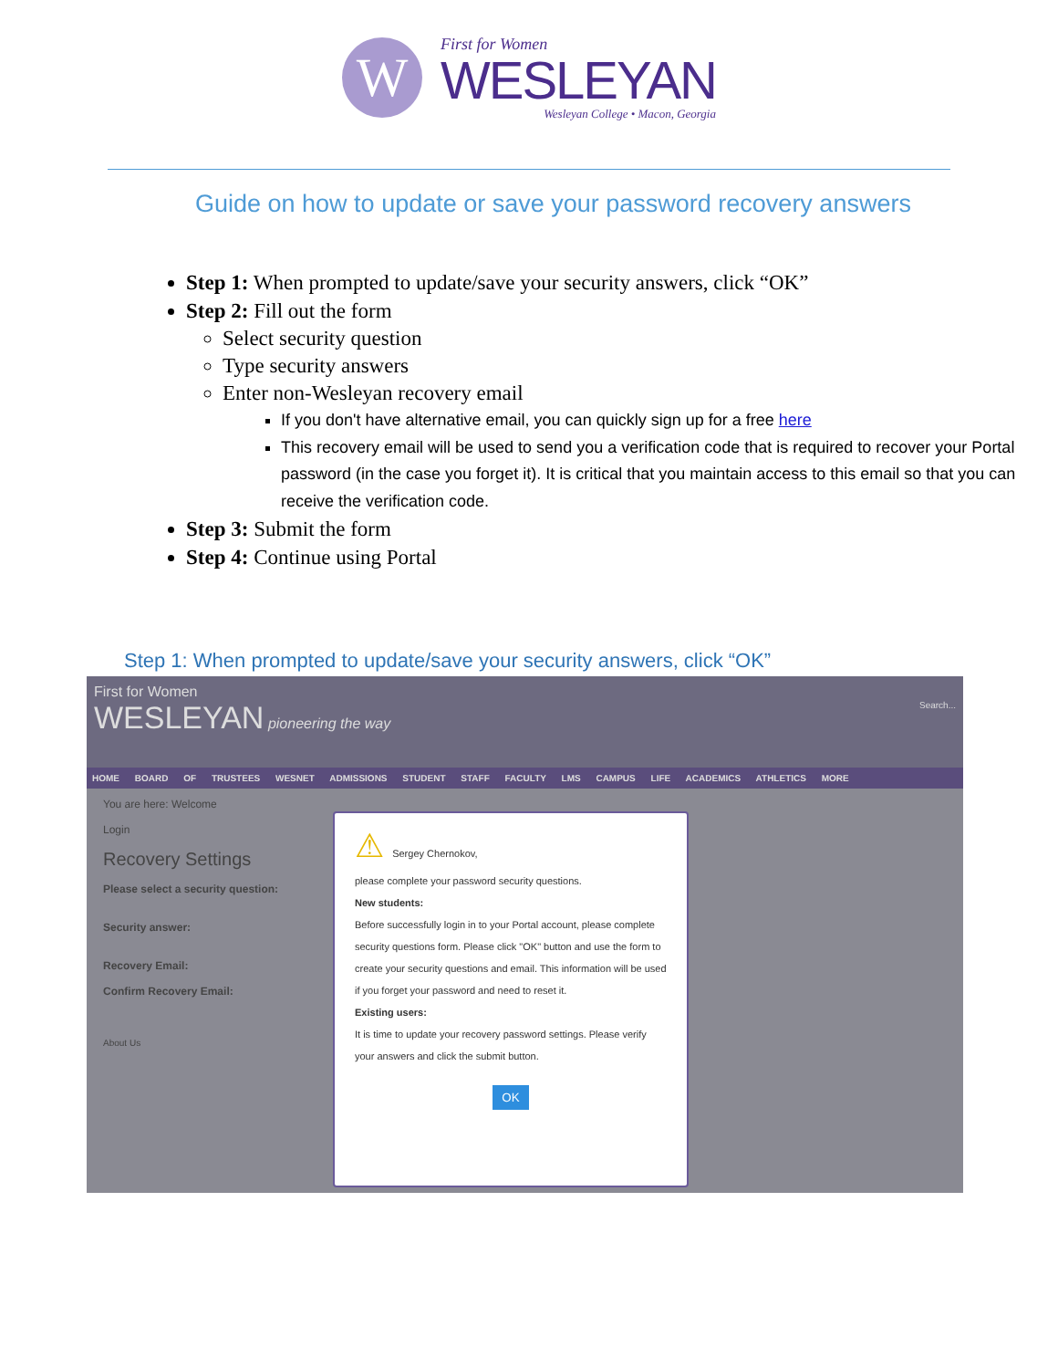W
First for Women
WESLEYAN
Wesleyan College • Macon, Georgia
Guide on how to update or save your password recovery answers
Step 1: When prompted to update/save your security answers, click “OK”
Step 2: Fill out the form
Select security question
Type security answers
Enter non-Wesleyan recovery email
If you don't have alternative email, you can quickly sign up for a free here
This recovery email will be used to send you a verification code that is required to recover your Portal password (in the case you forget it). It is critical that you maintain access to this email so that you can receive the verification code.
Step 3: Submit the form
Step 4: Continue using Portal
Step 1: When prompted to update/save your security answers, click “OK”
First for Women
WESLEYAN pioneering the way Search...
HOME BOARD OF TRUSTEES WESNET ADMISSIONS STUDENT STAFF FACULTY LMS CAMPUS LIFE ACADEMICS ATHLETICS MORE
You are here: Welcome
Login
Recovery Settings
Please select a security question:
Security answer:
Recovery Email:
Confirm Recovery Email:
About Us
⚠ Sergey Chernokov,
please complete your password security questions.
New students:
Before successfully login in to your Portal account, please complete security questions form. Please click "OK" button and use the form to create your security questions and email. This information will be used if you forget your password and need to reset it.
Existing users:
It is time to update your recovery password settings. Please verify your answers and click the submit button.
OK